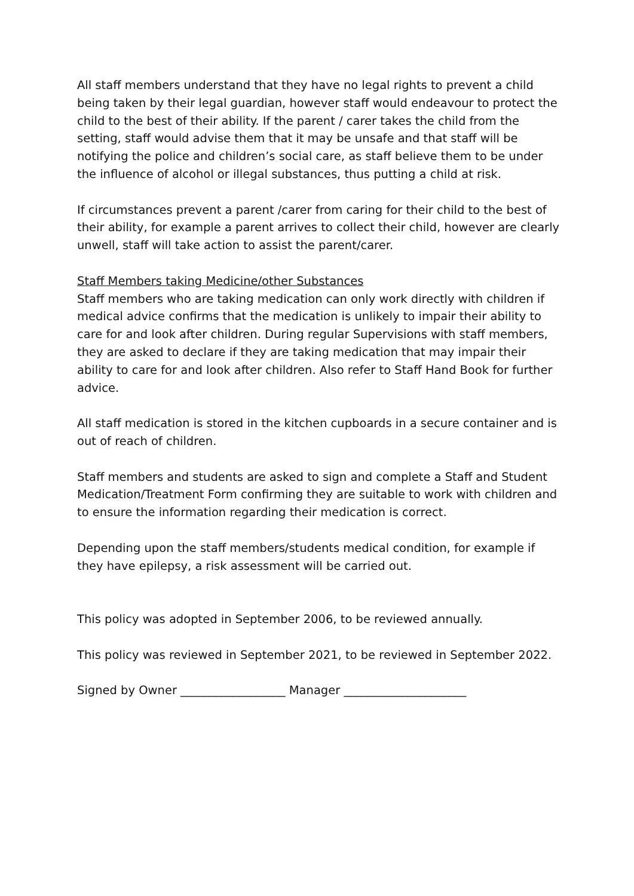All staff members understand that they have no legal rights to prevent a child being taken by their legal guardian, however staff would endeavour to protect the child to the best of their ability. If the parent / carer takes the child from the setting, staff would advise them that it may be unsafe and that staff will be notifying the police and children’s social care, as staff believe them to be under the influence of alcohol or illegal substances, thus putting a child at risk.
If circumstances prevent a parent /carer from caring for their child to the best of their ability, for example a parent arrives to collect their child, however are clearly unwell, staff will take action to assist the parent/carer.
Staff Members taking Medicine/other Substances
Staff members who are taking medication can only work directly with children if medical advice confirms that the medication is unlikely to impair their ability to care for and look after children. During regular Supervisions with staff members, they are asked to declare if they are taking medication that may impair their ability to care for and look after children. Also refer to Staff Hand Book for further advice.
All staff medication is stored in the kitchen cupboards in a secure container and is out of reach of children.
Staff members and students are asked to sign and complete a Staff and Student Medication/Treatment Form confirming they are suitable to work with children and to ensure the information regarding their medication is correct.
Depending upon the staff members/students medical condition, for example if they have epilepsy, a risk assessment will be carried out.
This policy was adopted in September 2006, to be reviewed annually.
This policy was reviewed in September 2021, to be reviewed in September 2022.
Signed by Owner __________________ Manager _____________________